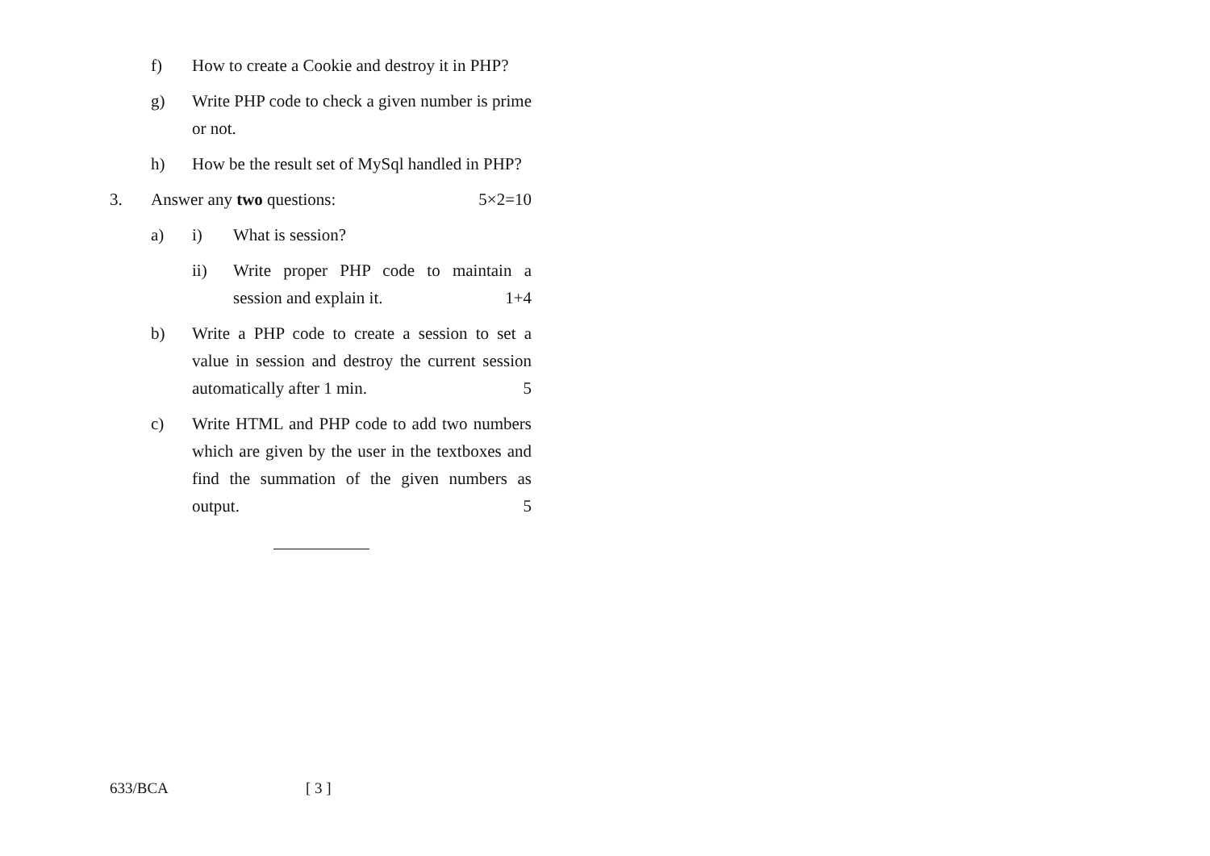f) How to create a Cookie and destroy it in PHP?
g) Write PHP code to check a given number is prime or not.
h) How be the result set of MySql handled in PHP?
3. Answer any two questions: 5×2=10
a) i) What is session?
ii) Write proper PHP code to maintain a session and explain it. 1+4
b) Write a PHP code to create a session to set a value in session and destroy the current session automatically after 1 min. 5
c) Write HTML and PHP code to add two numbers which are given by the user in the textboxes and find the summation of the given numbers as output. 5
633/BCA [ 3 ]